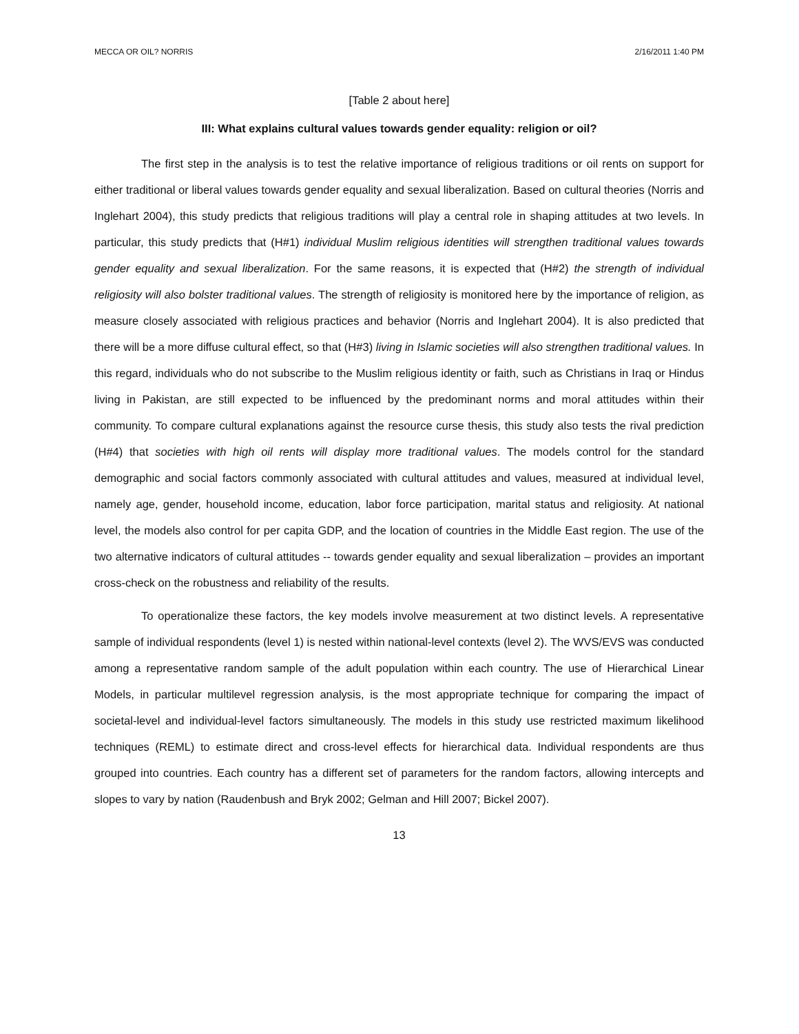MECCA OR OIL? NORRIS 2/16/2011 1:40 PM
[Table 2 about here]
III: What explains cultural values towards gender equality: religion or oil?
The first step in the analysis is to test the relative importance of religious traditions or oil rents on support for either traditional or liberal values towards gender equality and sexual liberalization. Based on cultural theories (Norris and Inglehart 2004), this study predicts that religious traditions will play a central role in shaping attitudes at two levels. In particular, this study predicts that (H#1) individual Muslim religious identities will strengthen traditional values towards gender equality and sexual liberalization. For the same reasons, it is expected that (H#2) the strength of individual religiosity will also bolster traditional values. The strength of religiosity is monitored here by the importance of religion, as measure closely associated with religious practices and behavior (Norris and Inglehart 2004). It is also predicted that there will be a more diffuse cultural effect, so that (H#3) living in Islamic societies will also strengthen traditional values. In this regard, individuals who do not subscribe to the Muslim religious identity or faith, such as Christians in Iraq or Hindus living in Pakistan, are still expected to be influenced by the predominant norms and moral attitudes within their community. To compare cultural explanations against the resource curse thesis, this study also tests the rival prediction (H#4) that societies with high oil rents will display more traditional values. The models control for the standard demographic and social factors commonly associated with cultural attitudes and values, measured at individual level, namely age, gender, household income, education, labor force participation, marital status and religiosity. At national level, the models also control for per capita GDP, and the location of countries in the Middle East region. The use of the two alternative indicators of cultural attitudes -- towards gender equality and sexual liberalization – provides an important cross-check on the robustness and reliability of the results.
To operationalize these factors, the key models involve measurement at two distinct levels. A representative sample of individual respondents (level 1) is nested within national-level contexts (level 2). The WVS/EVS was conducted among a representative random sample of the adult population within each country. The use of Hierarchical Linear Models, in particular multilevel regression analysis, is the most appropriate technique for comparing the impact of societal-level and individual-level factors simultaneously. The models in this study use restricted maximum likelihood techniques (REML) to estimate direct and cross-level effects for hierarchical data. Individual respondents are thus grouped into countries. Each country has a different set of parameters for the random factors, allowing intercepts and slopes to vary by nation (Raudenbush and Bryk 2002; Gelman and Hill 2007; Bickel 2007).
13